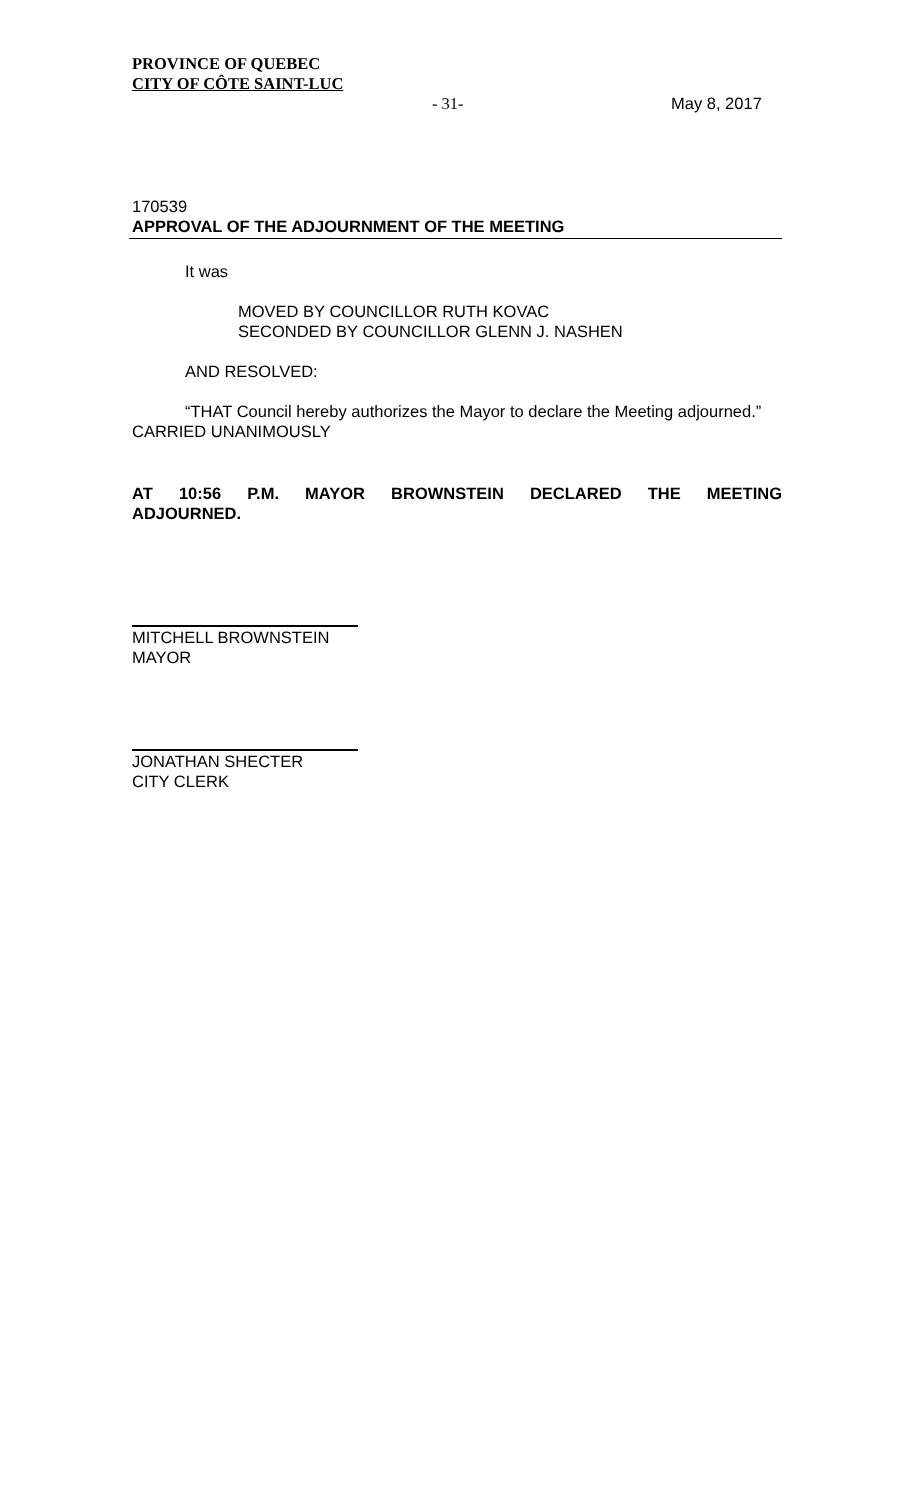PROVINCE OF QUEBEC
CITY OF CÔTE SAINT-LUC
- 31- May 8, 2017
170539
APPROVAL OF THE ADJOURNMENT OF THE MEETING
It was
MOVED BY COUNCILLOR RUTH KOVAC
SECONDED BY COUNCILLOR GLENN J. NASHEN
AND RESOLVED:
“THAT Council hereby authorizes the Mayor to declare the Meeting adjourned.”
CARRIED UNANIMOUSLY
AT 10:56 P.M. MAYOR BROWNSTEIN DECLARED THE MEETING ADJOURNED.
MITCHELL BROWNSTEIN
MAYOR
JONATHAN SHECTER
CITY CLERK